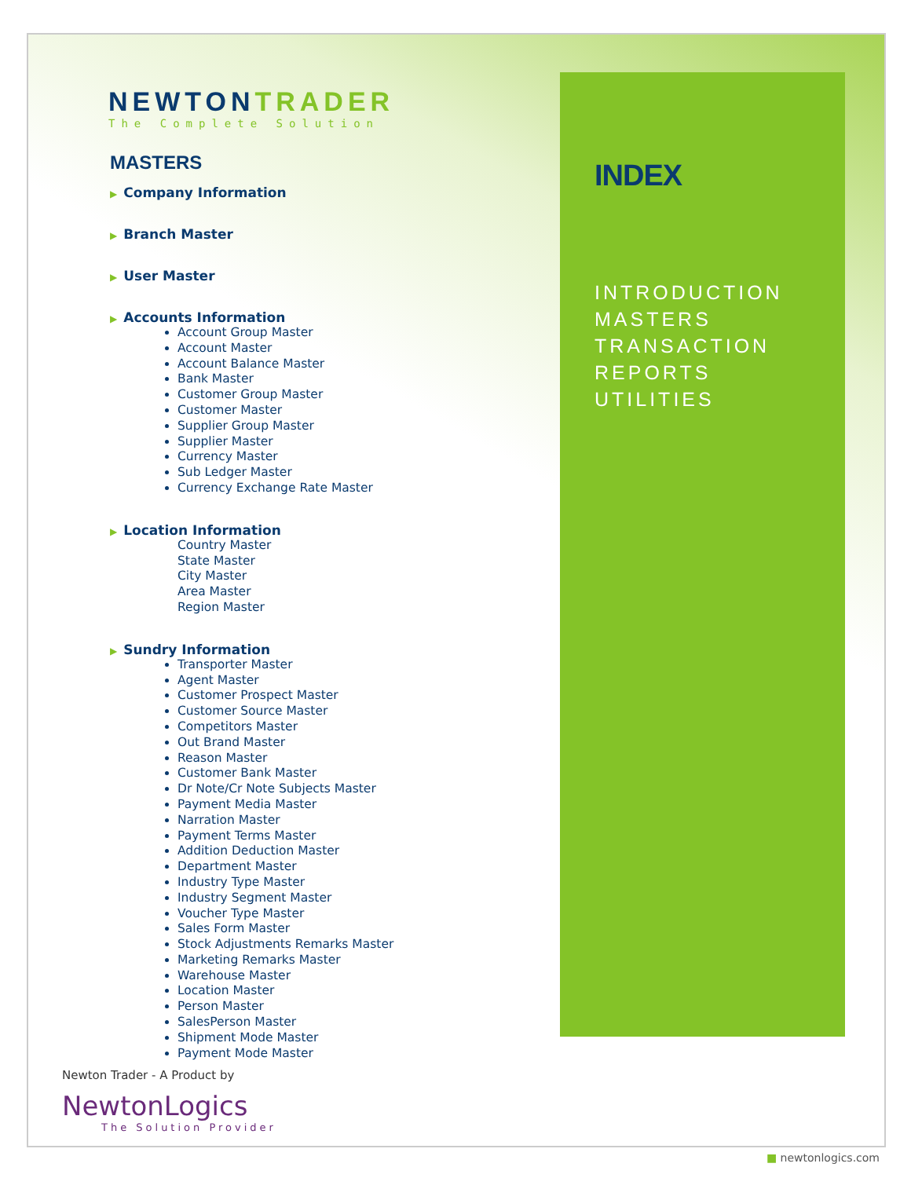INDEX
INTRODUCTION
MASTERS
TRANSACTION
REPORTS
UTILITIES
NEWTONTRADER
The Complete Solution
MASTERS
▶ Company Information
▶ Branch Master
▶ User Master
▶ Accounts Information
Account Group Master
Account Master
Account Balance Master
Bank Master
Customer Group Master
Customer Master
Supplier Group Master
Supplier Master
Currency Master
Sub Ledger Master
Currency Exchange Rate Master
▶ Location Information
Country Master
State Master
City Master
Area Master
Region Master
▶ Sundry Information
Transporter Master
Agent Master
Customer Prospect Master
Customer Source Master
Competitors Master
Out Brand Master
Reason Master
Customer Bank Master
Dr Note/Cr Note Subjects Master
Payment Media Master
Narration Master
Payment Terms Master
Addition Deduction Master
Department Master
Industry Type Master
Industry Segment Master
Voucher Type Master
Sales Form Master
Stock Adjustments Remarks Master
Marketing Remarks Master
Warehouse Master
Location Master
Person Master
SalesPerson Master
Shipment Mode Master
Payment Mode Master
Newton Trader - A Product by
NewtonLogics
The Solution Provider
■ newtonlogics.com